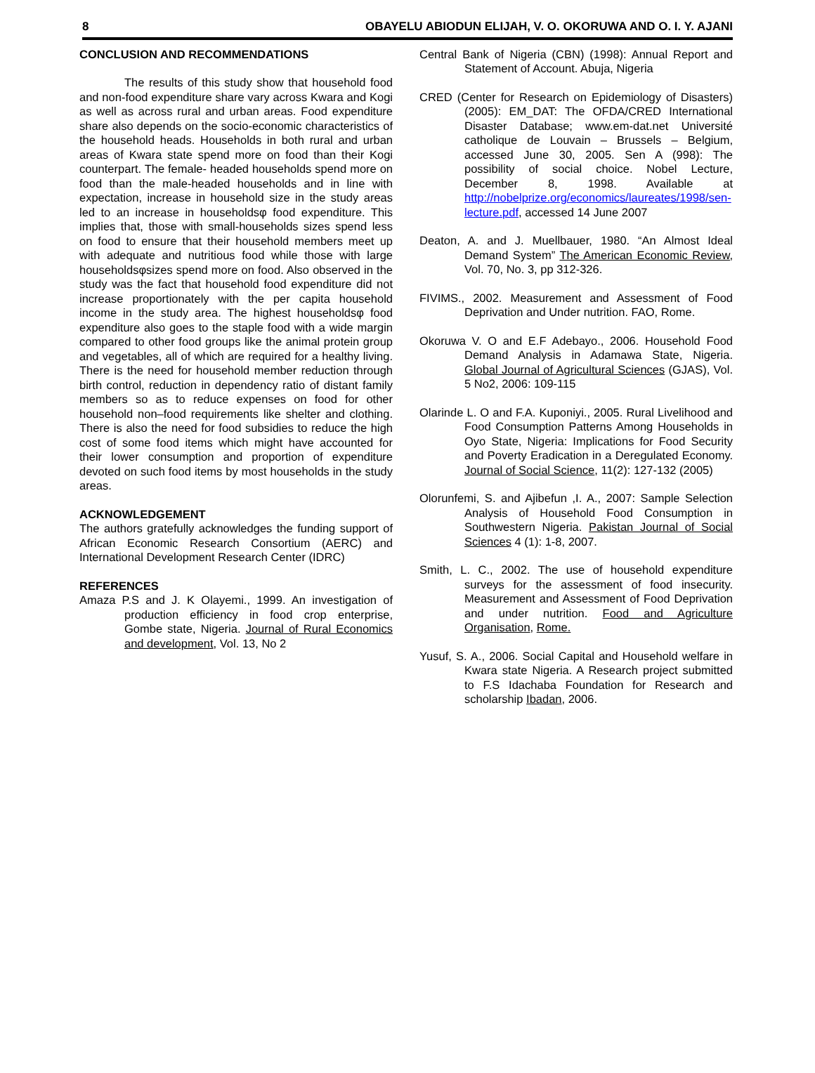8 OBAYELU ABIODUN ELIJAH, V. O. OKORUWA AND O. I. Y. AJANI
CONCLUSION AND RECOMMENDATIONS
The results of this study show that household food and non-food expenditure share vary across Kwara and Kogi as well as across rural and urban areas. Food expenditure share also depends on the socio-economic characteristics of the household heads. Households in both rural and urban areas of Kwara state spend more on food than their Kogi counterpart. The female- headed households spend more on food than the male-headed households and in line with expectation, increase in household size in the study areas led to an increase in householdsφ food expenditure. This implies that, those with small-households sizes spend less on food to ensure that their household members meet up with adequate and nutritious food while those with large householdsφsizes spend more on food. Also observed in the study was the fact that household food expenditure did not increase proportionately with the per capita household income in the study area. The highest householdsφ food expenditure also goes to the staple food with a wide margin compared to other food groups like the animal protein group and vegetables, all of which are required for a healthy living. There is the need for household member reduction through birth control, reduction in dependency ratio of distant family members so as to reduce expenses on food for other household non–food requirements like shelter and clothing. There is also the need for food subsidies to reduce the high cost of some food items which might have accounted for their lower consumption and proportion of expenditure devoted on such food items by most households in the study areas.
ACKNOWLEDGEMENT
The authors gratefully acknowledges the funding support of African Economic Research Consortium (AERC) and International Development Research Center (IDRC)
REFERENCES
Amaza P.S and J. K Olayemi., 1999. An investigation of production efficiency in food crop enterprise, Gombe state, Nigeria. Journal of Rural Economics and development, Vol. 13, No 2
Central Bank of Nigeria (CBN) (1998): Annual Report and Statement of Account. Abuja, Nigeria
CRED (Center for Research on Epidemiology of Disasters) (2005): EM_DAT: The OFDA/CRED International Disaster Database; www.em-dat.net Université catholique de Louvain – Brussels – Belgium, accessed June 30, 2005. Sen A (998): The possibility of social choice. Nobel Lecture, December 8, 1998. Available at http://nobelprize.org/economics/laureates/1998/sen-lecture.pdf, accessed 14 June 2007
Deaton, A. and J. Muellbauer, 1980. “An Almost Ideal Demand System” The American Economic Review, Vol. 70, No. 3, pp 312-326.
FIVIMS., 2002. Measurement and Assessment of Food Deprivation and Under nutrition. FAO, Rome.
Okoruwa V. O and E.F Adebayo., 2006. Household Food Demand Analysis in Adamawa State, Nigeria. Global Journal of Agricultural Sciences (GJAS), Vol. 5 No2, 2006: 109-115
Olarinde L. O and F.A. Kuponiyi., 2005. Rural Livelihood and Food Consumption Patterns Among Households in Oyo State, Nigeria: Implications for Food Security and Poverty Eradication in a Deregulated Economy. Journal of Social Science, 11(2): 127-132 (2005)
Olorunfemi, S. and Ajibefun ,I. A., 2007: Sample Selection Analysis of Household Food Consumption in Southwestern Nigeria. Pakistan Journal of Social Sciences 4 (1): 1-8, 2007.
Smith, L. C., 2002. The use of household expenditure surveys for the assessment of food insecurity. Measurement and Assessment of Food Deprivation and under nutrition. Food and Agriculture Organisation, Rome.
Yusuf, S. A., 2006. Social Capital and Household welfare in Kwara state Nigeria. A Research project submitted to F.S Idachaba Foundation for Research and scholarship Ibadan, 2006.